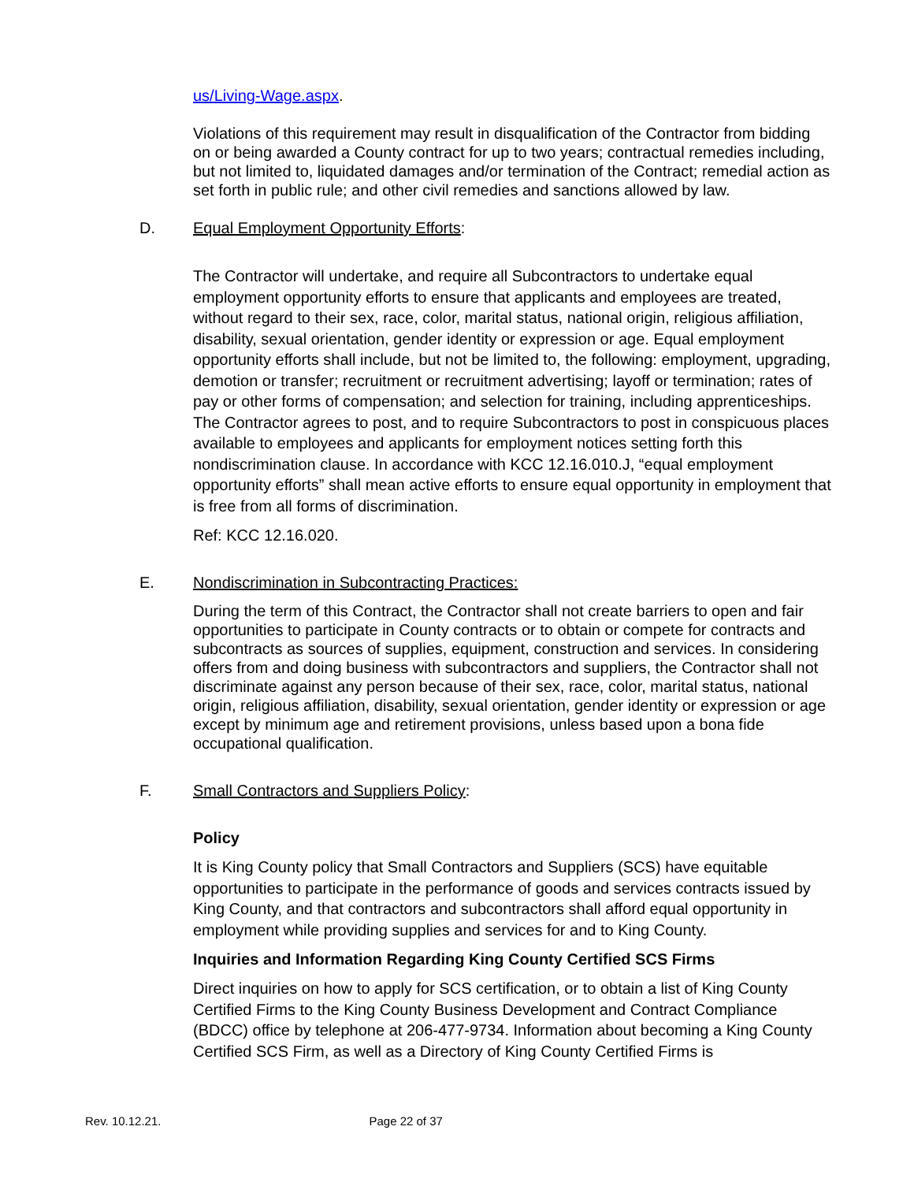us/Living-Wage.aspx.
Violations of this requirement may result in disqualification of the Contractor from bidding on or being awarded a County contract for up to two years; contractual remedies including, but not limited to, liquidated damages and/or termination of the Contract; remedial action as set forth in public rule; and other civil remedies and sanctions allowed by law.
D. Equal Employment Opportunity Efforts:
The Contractor will undertake, and require all Subcontractors to undertake equal employment opportunity efforts to ensure that applicants and employees are treated, without regard to their sex, race, color, marital status, national origin, religious affiliation, disability, sexual orientation, gender identity or expression or age. Equal employment opportunity efforts shall include, but not be limited to, the following: employment, upgrading, demotion or transfer; recruitment or recruitment advertising; layoff or termination; rates of pay or other forms of compensation; and selection for training, including apprenticeships. The Contractor agrees to post, and to require Subcontractors to post in conspicuous places available to employees and applicants for employment notices setting forth this nondiscrimination clause. In accordance with KCC 12.16.010.J, “equal employment opportunity efforts” shall mean active efforts to ensure equal opportunity in employment that is free from all forms of discrimination.
Ref: KCC 12.16.020.
E. Nondiscrimination in Subcontracting Practices:
During the term of this Contract, the Contractor shall not create barriers to open and fair opportunities to participate in County contracts or to obtain or compete for contracts and subcontracts as sources of supplies, equipment, construction and services. In considering offers from and doing business with subcontractors and suppliers, the Contractor shall not discriminate against any person because of their sex, race, color, marital status, national origin, religious affiliation, disability, sexual orientation, gender identity or expression or age except by minimum age and retirement provisions, unless based upon a bona fide occupational qualification.
F. Small Contractors and Suppliers Policy:
Policy
It is King County policy that Small Contractors and Suppliers (SCS) have equitable opportunities to participate in the performance of goods and services contracts issued by King County, and that contractors and subcontractors shall afford equal opportunity in employment while providing supplies and services for and to King County.
Inquiries and Information Regarding King County Certified SCS Firms
Direct inquiries on how to apply for SCS certification, or to obtain a list of King County Certified Firms to the King County Business Development and Contract Compliance (BDCC) office by telephone at 206-477-9734. Information about becoming a King County Certified SCS Firm, as well as a Directory of King County Certified Firms is
Rev. 10.12.21. Page 22 of 37